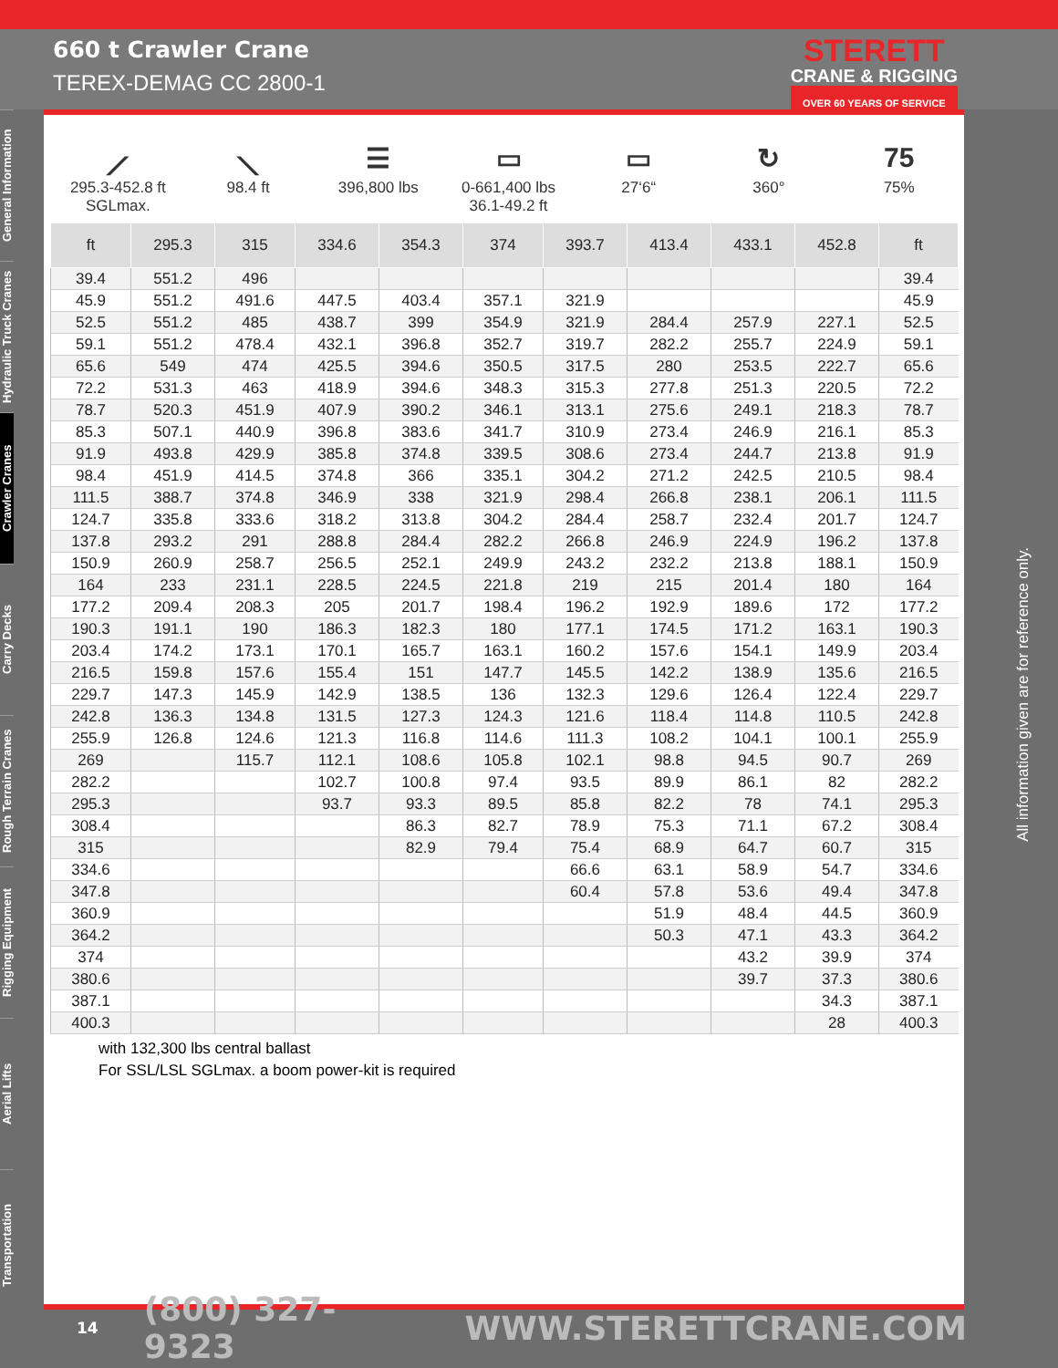660 t Crawler Crane
TEREX-DEMAG CC 2800-1
STERETT
CRANE & RIGGING
OVER 60 YEARS OF SERVICE
General Information
Hydraulic Truck Cranes
Crawler Cranes
Carry Decks
Rough Terrain Cranes
Rigging Equipment
Aerial Lifts
Transportation
⟋
295.3-452.8 ft
SGLmax.
⟍
98.4 ft
☰
396,800 lbs
▭
0-661,400 lbs
36.1-49.2 ft
▭
27‘6“
↻
360°
75
75%
| ft | 295.3 | 315 | 334.6 | 354.3 | 374 | 393.7 | 413.4 | 433.1 | 452.8 | ft |
| --- | --- | --- | --- | --- | --- | --- | --- | --- | --- | --- |
| 39.4 | 551.2 | 496 | | | | | | | | 39.4 |
| 45.9 | 551.2 | 491.6 | 447.5 | 403.4 | 357.1 | 321.9 | | | | 45.9 |
| 52.5 | 551.2 | 485 | 438.7 | 399 | 354.9 | 321.9 | 284.4 | 257.9 | 227.1 | 52.5 |
| 59.1 | 551.2 | 478.4 | 432.1 | 396.8 | 352.7 | 319.7 | 282.2 | 255.7 | 224.9 | 59.1 |
| 65.6 | 549 | 474 | 425.5 | 394.6 | 350.5 | 317.5 | 280 | 253.5 | 222.7 | 65.6 |
| 72.2 | 531.3 | 463 | 418.9 | 394.6 | 348.3 | 315.3 | 277.8 | 251.3 | 220.5 | 72.2 |
| 78.7 | 520.3 | 451.9 | 407.9 | 390.2 | 346.1 | 313.1 | 275.6 | 249.1 | 218.3 | 78.7 |
| 85.3 | 507.1 | 440.9 | 396.8 | 383.6 | 341.7 | 310.9 | 273.4 | 246.9 | 216.1 | 85.3 |
| 91.9 | 493.8 | 429.9 | 385.8 | 374.8 | 339.5 | 308.6 | 273.4 | 244.7 | 213.8 | 91.9 |
| 98.4 | 451.9 | 414.5 | 374.8 | 366 | 335.1 | 304.2 | 271.2 | 242.5 | 210.5 | 98.4 |
| 111.5 | 388.7 | 374.8 | 346.9 | 338 | 321.9 | 298.4 | 266.8 | 238.1 | 206.1 | 111.5 |
| 124.7 | 335.8 | 333.6 | 318.2 | 313.8 | 304.2 | 284.4 | 258.7 | 232.4 | 201.7 | 124.7 |
| 137.8 | 293.2 | 291 | 288.8 | 284.4 | 282.2 | 266.8 | 246.9 | 224.9 | 196.2 | 137.8 |
| 150.9 | 260.9 | 258.7 | 256.5 | 252.1 | 249.9 | 243.2 | 232.2 | 213.8 | 188.1 | 150.9 |
| 164 | 233 | 231.1 | 228.5 | 224.5 | 221.8 | 219 | 215 | 201.4 | 180 | 164 |
| 177.2 | 209.4 | 208.3 | 205 | 201.7 | 198.4 | 196.2 | 192.9 | 189.6 | 172 | 177.2 |
| 190.3 | 191.1 | 190 | 186.3 | 182.3 | 180 | 177.1 | 174.5 | 171.2 | 163.1 | 190.3 |
| 203.4 | 174.2 | 173.1 | 170.1 | 165.7 | 163.1 | 160.2 | 157.6 | 154.1 | 149.9 | 203.4 |
| 216.5 | 159.8 | 157.6 | 155.4 | 151 | 147.7 | 145.5 | 142.2 | 138.9 | 135.6 | 216.5 |
| 229.7 | 147.3 | 145.9 | 142.9 | 138.5 | 136 | 132.3 | 129.6 | 126.4 | 122.4 | 229.7 |
| 242.8 | 136.3 | 134.8 | 131.5 | 127.3 | 124.3 | 121.6 | 118.4 | 114.8 | 110.5 | 242.8 |
| 255.9 | 126.8 | 124.6 | 121.3 | 116.8 | 114.6 | 111.3 | 108.2 | 104.1 | 100.1 | 255.9 |
| 269 | | 115.7 | 112.1 | 108.6 | 105.8 | 102.1 | 98.8 | 94.5 | 90.7 | 269 |
| 282.2 | | | 102.7 | 100.8 | 97.4 | 93.5 | 89.9 | 86.1 | 82 | 282.2 |
| 295.3 | | | 93.7 | 93.3 | 89.5 | 85.8 | 82.2 | 78 | 74.1 | 295.3 |
| 308.4 | | | | 86.3 | 82.7 | 78.9 | 75.3 | 71.1 | 67.2 | 308.4 |
| 315 | | | | 82.9 | 79.4 | 75.4 | 68.9 | 64.7 | 60.7 | 315 |
| 334.6 | | | | | | 66.6 | 63.1 | 58.9 | 54.7 | 334.6 |
| 347.8 | | | | | | 60.4 | 57.8 | 53.6 | 49.4 | 347.8 |
| 360.9 | | | | | | | 51.9 | 48.4 | 44.5 | 360.9 |
| 364.2 | | | | | | | 50.3 | 47.1 | 43.3 | 364.2 |
| 374 | | | | | | | | 43.2 | 39.9 | 374 |
| 380.6 | | | | | | | | 39.7 | 37.3 | 380.6 |
| 387.1 | | | | | | | | | 34.3 | 387.1 |
| 400.3 | | | | | | | | | 28 | 400.3 |
with 132,300 lbs central ballast
For SSL/LSL SGLmax. a boom power-kit is required
All information given are for reference only.
14 (800) 327-9323 WWW.STERETTCRANE.COM